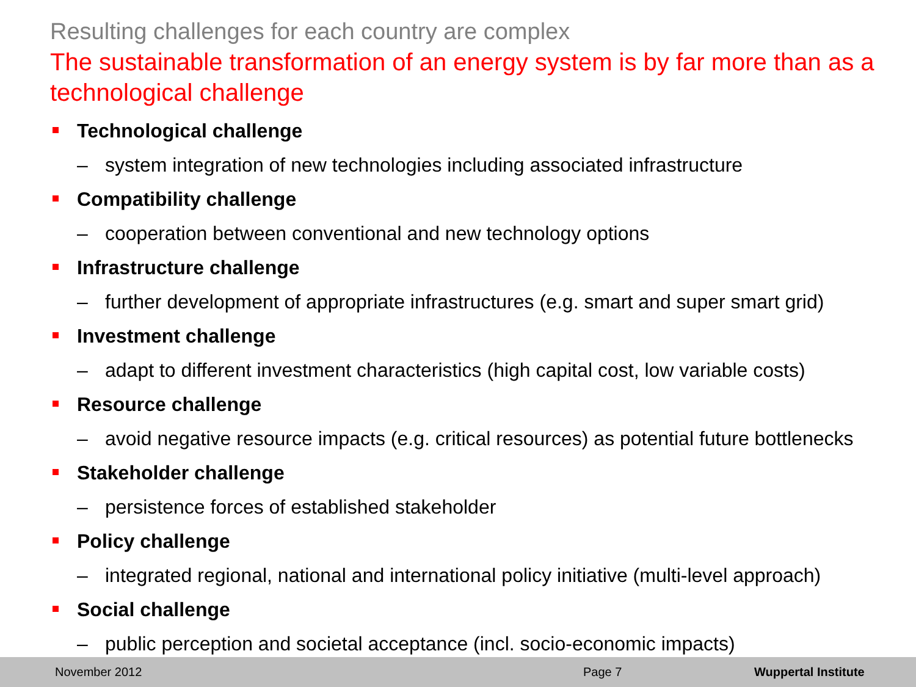Resulting challenges for each country are complex
The sustainable transformation of an energy system is by far more than as a technological challenge
Technological challenge
– system integration of new technologies including associated infrastructure
Compatibility challenge
– cooperation between conventional and new technology options
Infrastructure challenge
– further development of appropriate infrastructures (e.g. smart and super smart grid)
Investment challenge
– adapt to different investment characteristics (high capital cost, low variable costs)
Resource challenge
– avoid negative resource impacts (e.g. critical resources) as potential future bottlenecks
Stakeholder challenge
– persistence forces of established stakeholder
Policy challenge
– integrated regional, national and international policy initiative (multi-level approach)
Social challenge
– public perception and societal acceptance (incl. socio-economic impacts)
November 2012 Page 7 Wuppertal Institute